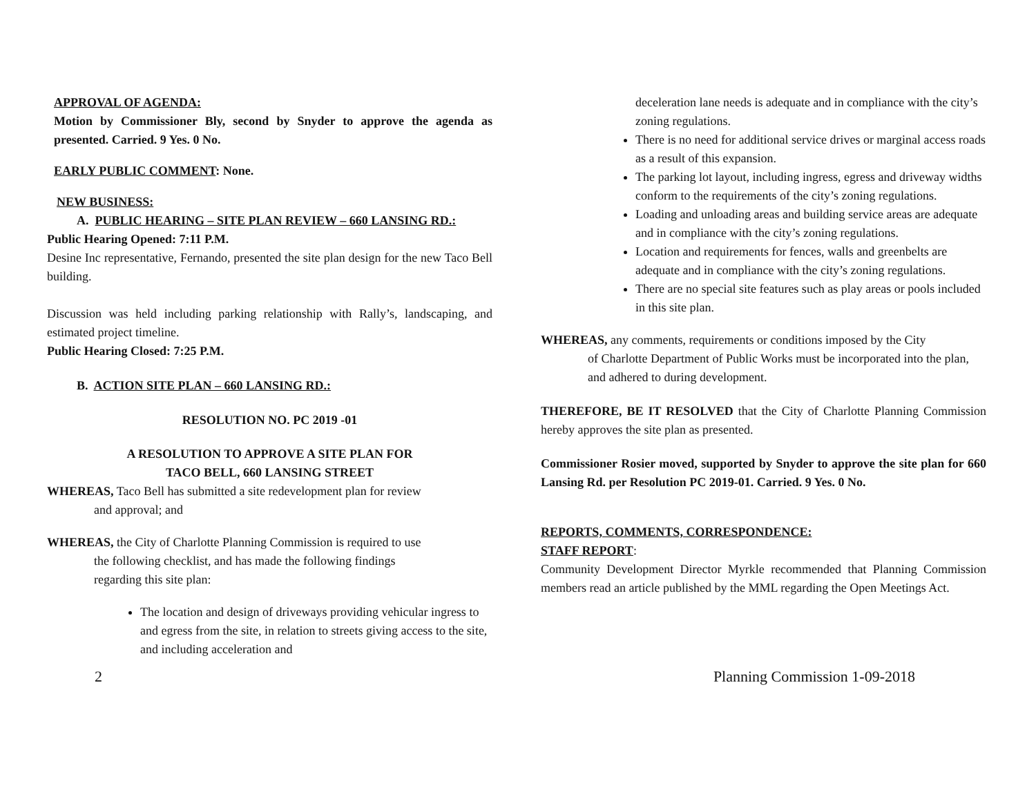APPROVAL OF AGENDA:
Motion by Commissioner Bly, second by Snyder to approve the agenda as presented. Carried. 9 Yes. 0 No.
EARLY PUBLIC COMMENT: None.
NEW BUSINESS:
A. PUBLIC HEARING – SITE PLAN REVIEW – 660 LANSING RD.:
Public Hearing Opened: 7:11 P.M.
Desine Inc representative, Fernando, presented the site plan design for the new Taco Bell building.
Discussion was held including parking relationship with Rally’s, landscaping, and estimated project timeline.
Public Hearing Closed: 7:25 P.M.
B. ACTION SITE PLAN – 660 LANSING RD.:
RESOLUTION NO. PC 2019 -01
A RESOLUTION TO APPROVE A SITE PLAN FOR
TACO BELL, 660 LANSING STREET
WHEREAS, Taco Bell has submitted a site redevelopment plan for review
and approval; and
WHEREAS, the City of Charlotte Planning Commission is required to use
the following checklist, and has made the following findings
regarding this site plan:
The location and design of driveways providing vehicular ingress to and egress from the site, in relation to streets giving access to the site, and including acceleration and
deceleration lane needs is adequate and in compliance with the city’s zoning regulations.
There is no need for additional service drives or marginal access roads as a result of this expansion.
The parking lot layout, including ingress, egress and driveway widths conform to the requirements of the city’s zoning regulations.
Loading and unloading areas and building service areas are adequate and in compliance with the city’s zoning regulations.
Location and requirements for fences, walls and greenbelts are adequate and in compliance with the city’s zoning regulations.
There are no special site features such as play areas or pools included in this site plan.
WHEREAS, any comments, requirements or conditions imposed by the City
of Charlotte Department of Public Works must be incorporated into the plan, and adhered to during development.
THEREFORE, BE IT RESOLVED that the City of Charlotte Planning Commission hereby approves the site plan as presented.
Commissioner Rosier moved, supported by Snyder to approve the site plan for 660 Lansing Rd. per Resolution PC 2019-01. Carried. 9 Yes. 0 No.
REPORTS, COMMENTS, CORRESPONDENCE:
STAFF REPORT:
Community Development Director Myrkle recommended that Planning Commission members read an article published by the MML regarding the Open Meetings Act.
2 Planning Commission 1-09-2018